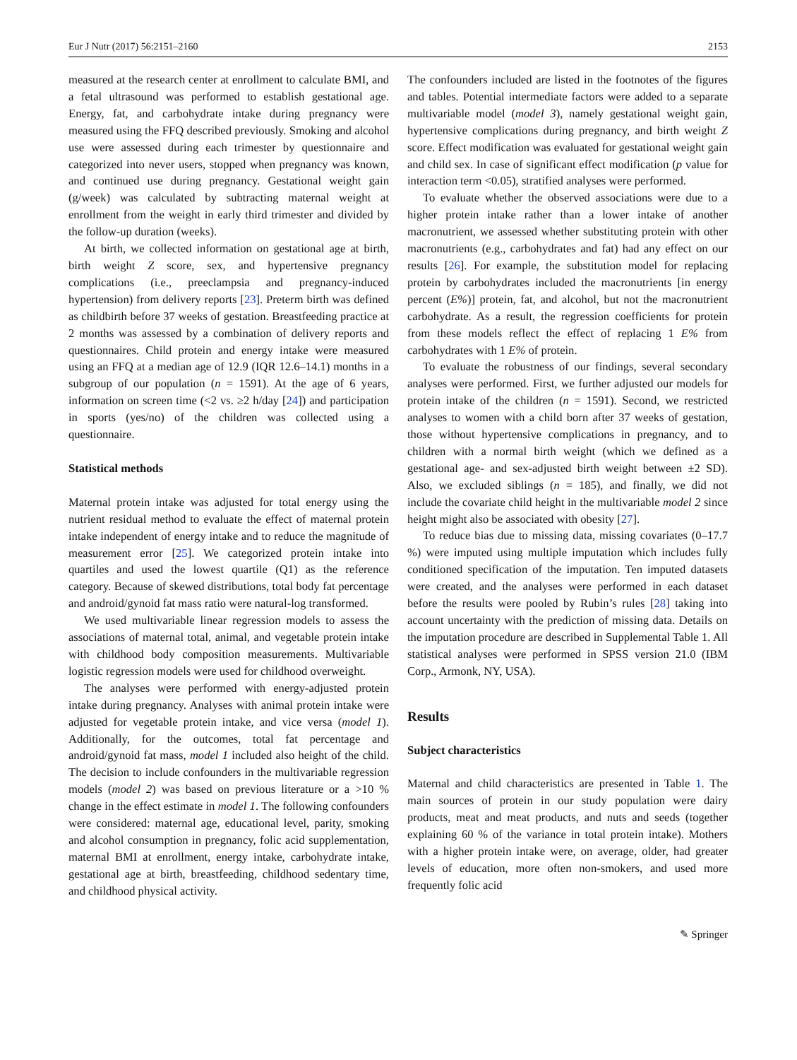Eur J Nutr (2017) 56:2151–2160 2153
measured at the research center at enrollment to calculate BMI, and a fetal ultrasound was performed to establish gestational age. Energy, fat, and carbohydrate intake during pregnancy were measured using the FFQ described previously. Smoking and alcohol use were assessed during each trimester by questionnaire and categorized into never users, stopped when pregnancy was known, and continued use during pregnancy. Gestational weight gain (g/week) was calculated by subtracting maternal weight at enrollment from the weight in early third trimester and divided by the follow-up duration (weeks).
At birth, we collected information on gestational age at birth, birth weight Z score, sex, and hypertensive pregnancy complications (i.e., preeclampsia and pregnancy-induced hypertension) from delivery reports [23]. Preterm birth was defined as childbirth before 37 weeks of gestation. Breastfeeding practice at 2 months was assessed by a combination of delivery reports and questionnaires. Child protein and energy intake were measured using an FFQ at a median age of 12.9 (IQR 12.6–14.1) months in a subgroup of our population (n = 1591). At the age of 6 years, information on screen time (<2 vs. ≥2 h/day [24]) and participation in sports (yes/no) of the children was collected using a questionnaire.
Statistical methods
Maternal protein intake was adjusted for total energy using the nutrient residual method to evaluate the effect of maternal protein intake independent of energy intake and to reduce the magnitude of measurement error [25]. We categorized protein intake into quartiles and used the lowest quartile (Q1) as the reference category. Because of skewed distributions, total body fat percentage and android/gynoid fat mass ratio were natural-log transformed.
We used multivariable linear regression models to assess the associations of maternal total, animal, and vegetable protein intake with childhood body composition measurements. Multivariable logistic regression models were used for childhood overweight.
The analyses were performed with energy-adjusted protein intake during pregnancy. Analyses with animal protein intake were adjusted for vegetable protein intake, and vice versa (model 1). Additionally, for the outcomes, total fat percentage and android/gynoid fat mass, model 1 included also height of the child. The decision to include confounders in the multivariable regression models (model 2) was based on previous literature or a >10 % change in the effect estimate in model 1. The following confounders were considered: maternal age, educational level, parity, smoking and alcohol consumption in pregnancy, folic acid supplementation, maternal BMI at enrollment, energy intake, carbohydrate intake, gestational age at birth, breastfeeding, childhood sedentary time, and childhood physical activity.
The confounders included are listed in the footnotes of the figures and tables. Potential intermediate factors were added to a separate multivariable model (model 3), namely gestational weight gain, hypertensive complications during pregnancy, and birth weight Z score. Effect modification was evaluated for gestational weight gain and child sex. In case of significant effect modification (p value for interaction term <0.05), stratified analyses were performed.
To evaluate whether the observed associations were due to a higher protein intake rather than a lower intake of another macronutrient, we assessed whether substituting protein with other macronutrients (e.g., carbohydrates and fat) had any effect on our results [26]. For example, the substitution model for replacing protein by carbohydrates included the macronutrients [in energy percent (E%)] protein, fat, and alcohol, but not the macronutrient carbohydrate. As a result, the regression coefficients for protein from these models reflect the effect of replacing 1 E% from carbohydrates with 1 E% of protein.
To evaluate the robustness of our findings, several secondary analyses were performed. First, we further adjusted our models for protein intake of the children (n = 1591). Second, we restricted analyses to women with a child born after 37 weeks of gestation, those without hypertensive complications in pregnancy, and to children with a normal birth weight (which we defined as a gestational age- and sex-adjusted birth weight between ±2 SD). Also, we excluded siblings (n = 185), and finally, we did not include the covariate child height in the multivariable model 2 since height might also be associated with obesity [27].
To reduce bias due to missing data, missing covariates (0–17.7 %) were imputed using multiple imputation which includes fully conditioned specification of the imputation. Ten imputed datasets were created, and the analyses were performed in each dataset before the results were pooled by Rubin’s rules [28] taking into account uncertainty with the prediction of missing data. Details on the imputation procedure are described in Supplemental Table 1. All statistical analyses were performed in SPSS version 21.0 (IBM Corp., Armonk, NY, USA).
Results
Subject characteristics
Maternal and child characteristics are presented in Table 1. The main sources of protein in our study population were dairy products, meat and meat products, and nuts and seeds (together explaining 60 % of the variance in total protein intake). Mothers with a higher protein intake were, on average, older, had greater levels of education, more often non-smokers, and used more frequently folic acid
✎ Springer